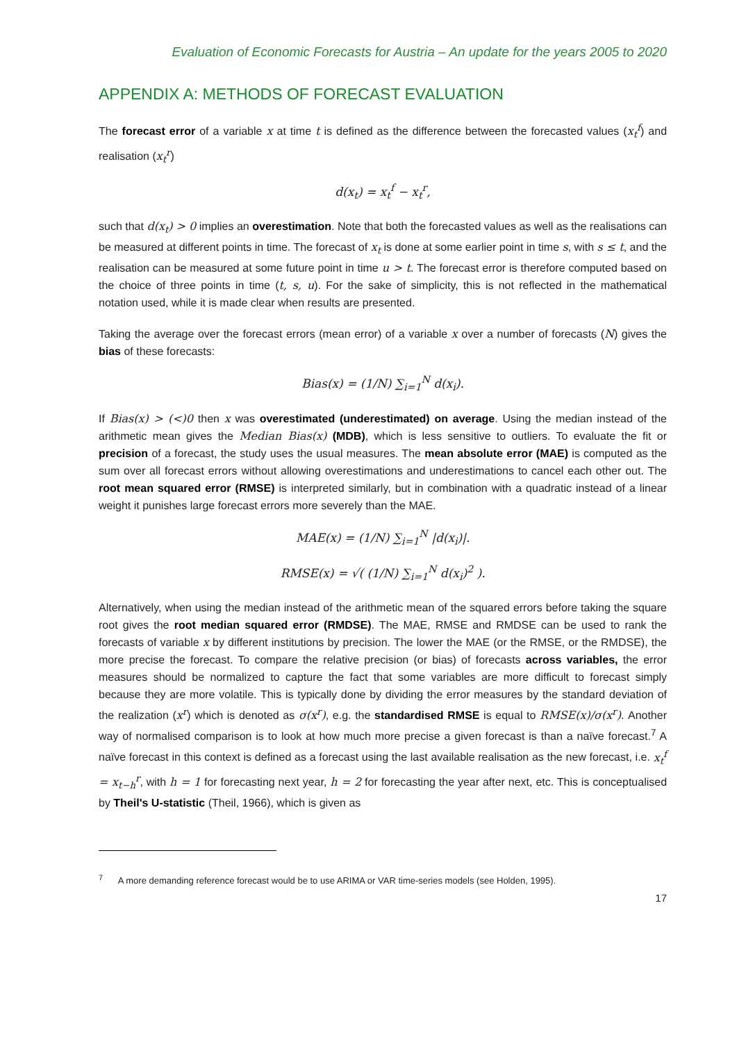Evaluation of Economic Forecasts for Austria – An update for the years 2005 to 2020
APPENDIX A: METHODS OF FORECAST EVALUATION
The forecast error of a variable x at time t is defined as the difference between the forecasted values (x<sub>t</sub><sup>f</sup>) and realisation (x<sub>t</sub><sup>r</sup>)
d(x<sub>t</sub>) = x<sub>t</sub><sup>f</sup> − x<sub>t</sub><sup>r</sup>,
such that d(x<sub>t</sub>) > 0 implies an overestimation. Note that both the forecasted values as well as the realisations can be measured at different points in time. The forecast of x<sub>t</sub> is done at some earlier point in time s, with s ≤ t, and the realisation can be measured at some future point in time u > t. The forecast error is therefore computed based on the choice of three points in time (t, s, u). For the sake of simplicity, this is not reflected in the mathematical notation used, while it is made clear when results are presented.
Taking the average over the forecast errors (mean error) of a variable x over a number of forecasts (N) gives the bias of these forecasts:
Bias(x) = (1/N) ∑<sub>i=1</sub><sup>N</sup> d(x<sub>i</sub>).
If Bias(x) > (<)0 then x was overestimated (underestimated) on average. Using the median instead of the arithmetic mean gives the Median Bias(x) (MDB), which is less sensitive to outliers. To evaluate the fit or precision of a forecast, the study uses the usual measures. The mean absolute error (MAE) is computed as the sum over all forecast errors without allowing overestimations and underestimations to cancel each other out. The root mean squared error (RMSE) is interpreted similarly, but in combination with a quadratic instead of a linear weight it punishes large forecast errors more severely than the MAE.
MAE(x) = (1/N) ∑<sub>i=1</sub><sup>N</sup> |d(x<sub>i</sub>)|.
RMSE(x) = √( (1/N) ∑<sub>i=1</sub><sup>N</sup> d(x<sub>i</sub>)<sup>2</sup> ).
Alternatively, when using the median instead of the arithmetic mean of the squared errors before taking the square root gives the root median squared error (RMDSE). The MAE, RMSE and RMDSE can be used to rank the forecasts of variable x by different institutions by precision. The lower the MAE (or the RMSE, or the RMDSE), the more precise the forecast. To compare the relative precision (or bias) of forecasts across variables, the error measures should be normalized to capture the fact that some variables are more difficult to forecast simply because they are more volatile. This is typically done by dividing the error measures by the standard deviation of the realization (x<sup>r</sup>) which is denoted as σ(x<sup>r</sup>), e.g. the standardised RMSE is equal to RMSE(x)/σ(x<sup>r</sup>). Another way of normalised comparison is to look at how much more precise a given forecast is than a naïve forecast.<sup>7</sup> A naïve forecast in this context is defined as a forecast using the last available realisation as the new forecast, i.e. x<sub>t</sub><sup>f</sup> = x<sub>t−h</sub><sup>r</sup>, with h = 1 for forecasting next year, h = 2 for forecasting the year after next, etc. This is conceptualised by Theil's U-statistic (Theil, 1966), which is given as
<sup>7</sup> A more demanding reference forecast would be to use ARIMA or VAR time-series models (see Holden, 1995).
17